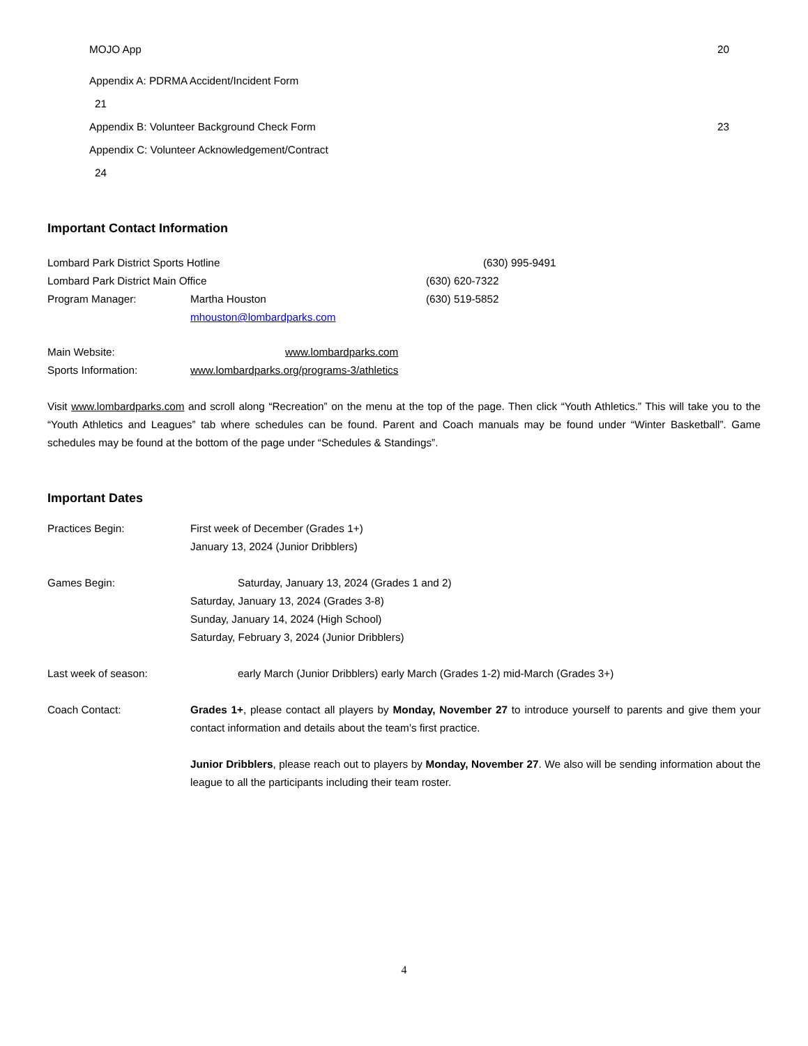MOJO App 20
Appendix A: PDRMA Accident/Incident Form
21
Appendix B: Volunteer Background Check Form 23
Appendix C: Volunteer Acknowledgement/Contract
24
Important Contact Information
Lombard Park District Sports Hotline (630) 995-9491
Lombard Park District Main Office (630) 620-7322
Program Manager: Martha Houston (630) 519-5852
mhouston@lombardparks.com
Main Website: www.lombardparks.com
Sports Information: www.lombardparks.org/programs-3/athletics
Visit www.lombardparks.com and scroll along “Recreation” on the menu at the top of the page. Then click “Youth Athletics.” This will take you to the “Youth Athletics and Leagues” tab where schedules can be found. Parent and Coach manuals may be found under “Winter Basketball”. Game schedules may be found at the bottom of the page under “Schedules & Standings”.
Important Dates
Practices Begin: First week of December (Grades 1+)
January 13, 2024 (Junior Dribblers)
Games Begin: Saturday, January 13, 2024 (Grades 1 and 2)
Saturday, January 13, 2024 (Grades 3-8)
Sunday, January 14, 2024 (High School)
Saturday, February 3, 2024 (Junior Dribblers)
Last week of season: early March (Junior Dribblers) early March (Grades 1-2) mid-March (Grades 3+)
Coach Contact: Grades 1+, please contact all players by Monday, November 27 to introduce yourself to parents and give them your contact information and details about the team’s first practice.
Junior Dribblers, please reach out to players by Monday, November 27. We also will be sending information about the league to all the participants including their team roster.
4